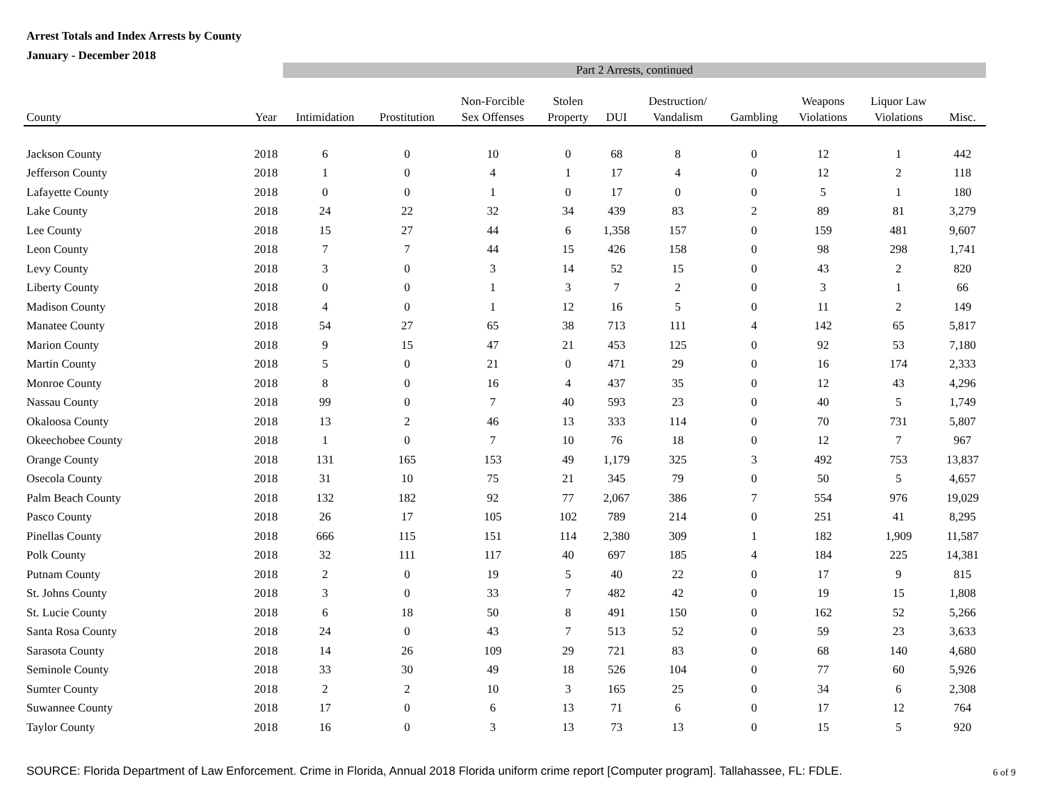Arrest Totals and Index Arrests by County
January - December 2018
| | | Part 2 Arrests, continued | | | | | | | | | |
| --- | --- | --- | --- | --- | --- | --- | --- | --- | --- | --- | --- |
| County | Year | Intimidation | Prostitution | Non-Forcible Sex Offenses | Stolen Property | DUI | Destruction/ Vandalism | Gambling | Weapons Violations | Liquor Law Violations | Misc. |
| Jackson County | 2018 | 6 | 0 | 10 | 0 | 68 | 8 | 0 | 12 | 1 | 442 |
| Jefferson County | 2018 | 1 | 0 | 4 | 1 | 17 | 4 | 0 | 12 | 2 | 118 |
| Lafayette County | 2018 | 0 | 0 | 1 | 0 | 17 | 0 | 0 | 5 | 1 | 180 |
| Lake County | 2018 | 24 | 22 | 32 | 34 | 439 | 83 | 2 | 89 | 81 | 3,279 |
| Lee County | 2018 | 15 | 27 | 44 | 6 | 1,358 | 157 | 0 | 159 | 481 | 9,607 |
| Leon County | 2018 | 7 | 7 | 44 | 15 | 426 | 158 | 0 | 98 | 298 | 1,741 |
| Levy County | 2018 | 3 | 0 | 3 | 14 | 52 | 15 | 0 | 43 | 2 | 820 |
| Liberty County | 2018 | 0 | 0 | 1 | 3 | 7 | 2 | 0 | 3 | 1 | 66 |
| Madison County | 2018 | 4 | 0 | 1 | 12 | 16 | 5 | 0 | 11 | 2 | 149 |
| Manatee County | 2018 | 54 | 27 | 65 | 38 | 713 | 111 | 4 | 142 | 65 | 5,817 |
| Marion County | 2018 | 9 | 15 | 47 | 21 | 453 | 125 | 0 | 92 | 53 | 7,180 |
| Martin County | 2018 | 5 | 0 | 21 | 0 | 471 | 29 | 0 | 16 | 174 | 2,333 |
| Monroe County | 2018 | 8 | 0 | 16 | 4 | 437 | 35 | 0 | 12 | 43 | 4,296 |
| Nassau County | 2018 | 99 | 0 | 7 | 40 | 593 | 23 | 0 | 40 | 5 | 1,749 |
| Okaloosa County | 2018 | 13 | 2 | 46 | 13 | 333 | 114 | 0 | 70 | 731 | 5,807 |
| Okeechobee County | 2018 | 1 | 0 | 7 | 10 | 76 | 18 | 0 | 12 | 7 | 967 |
| Orange County | 2018 | 131 | 165 | 153 | 49 | 1,179 | 325 | 3 | 492 | 753 | 13,837 |
| Osecola County | 2018 | 31 | 10 | 75 | 21 | 345 | 79 | 0 | 50 | 5 | 4,657 |
| Palm Beach County | 2018 | 132 | 182 | 92 | 77 | 2,067 | 386 | 7 | 554 | 976 | 19,029 |
| Pasco County | 2018 | 26 | 17 | 105 | 102 | 789 | 214 | 0 | 251 | 41 | 8,295 |
| Pinellas County | 2018 | 666 | 115 | 151 | 114 | 2,380 | 309 | 1 | 182 | 1,909 | 11,587 |
| Polk County | 2018 | 32 | 111 | 117 | 40 | 697 | 185 | 4 | 184 | 225 | 14,381 |
| Putnam County | 2018 | 2 | 0 | 19 | 5 | 40 | 22 | 0 | 17 | 9 | 815 |
| St. Johns County | 2018 | 3 | 0 | 33 | 7 | 482 | 42 | 0 | 19 | 15 | 1,808 |
| St. Lucie County | 2018 | 6 | 18 | 50 | 8 | 491 | 150 | 0 | 162 | 52 | 5,266 |
| Santa Rosa County | 2018 | 24 | 0 | 43 | 7 | 513 | 52 | 0 | 59 | 23 | 3,633 |
| Sarasota County | 2018 | 14 | 26 | 109 | 29 | 721 | 83 | 0 | 68 | 140 | 4,680 |
| Seminole County | 2018 | 33 | 30 | 49 | 18 | 526 | 104 | 0 | 77 | 60 | 5,926 |
| Sumter County | 2018 | 2 | 2 | 10 | 3 | 165 | 25 | 0 | 34 | 6 | 2,308 |
| Suwannee County | 2018 | 17 | 0 | 6 | 13 | 71 | 6 | 0 | 17 | 12 | 764 |
| Taylor County | 2018 | 16 | 0 | 3 | 13 | 73 | 13 | 0 | 15 | 5 | 920 |
SOURCE: Florida Department of Law Enforcement. Crime in Florida, Annual 2018 Florida uniform crime report [Computer program]. Tallahassee, FL: FDLE.
6 of 9